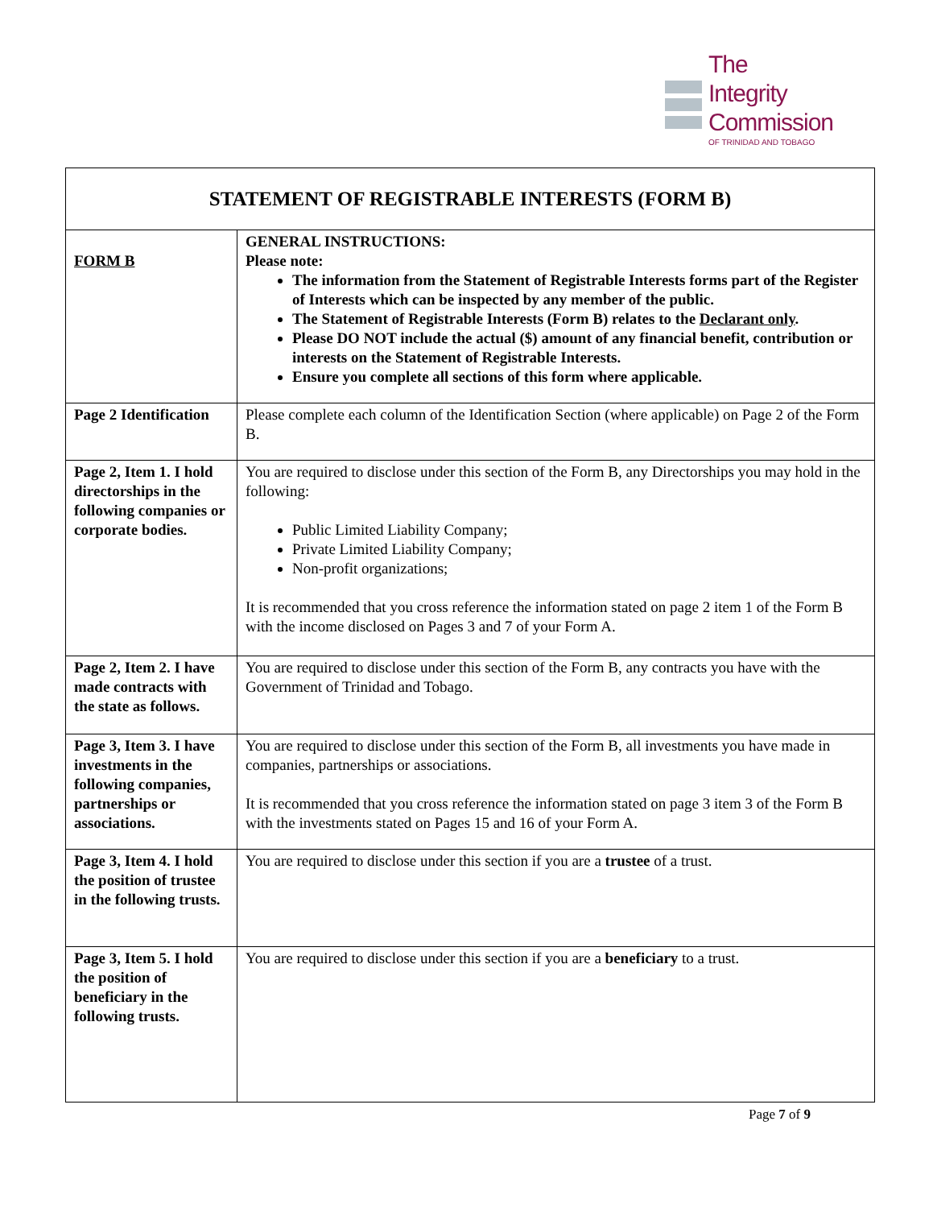The
Integrity
Commission
OF TRINIDAD AND TOBAGO
| STATEMENT OF REGISTRABLE INTERESTS (FORM B) | |
| --- | --- |
| FORM B | GENERAL INSTRUCTIONS: Please note: The information from the Statement of Registrable Interests forms part of the Register of Interests which can be inspected by any member of the public. The Statement of Registrable Interests (Form B) relates to the Declarant only . Please DO NOT include the actual ($) amount of any financial benefit, contribution or interests on the Statement of Registrable Interests. Ensure you complete all sections of this form where applicable. |
| Page 2 Identification | Please complete each column of the Identification Section (where applicable) on Page 2 of the Form B. |
| Page 2, Item 1. I hold directorships in the following companies or corporate bodies. | You are required to disclose under this section of the Form B, any Directorships you may hold in the following: Public Limited Liability Company; Private Limited Liability Company; Non-profit organizations; It is recommended that you cross reference the information stated on page 2 item 1 of the Form B with the income disclosed on Pages 3 and 7 of your Form A. |
| Page 2, Item 2. I have made contracts with the state as follows. | You are required to disclose under this section of the Form B, any contracts you have with the Government of Trinidad and Tobago. |
| Page 3, Item 3. I have investments in the following companies, partnerships or associations. | You are required to disclose under this section of the Form B, all investments you have made in companies, partnerships or associations. It is recommended that you cross reference the information stated on page 3 item 3 of the Form B with the investments stated on Pages 15 and 16 of your Form A. |
| Page 3, Item 4. I hold the position of trustee in the following trusts. | You are required to disclose under this section if you are a trustee of a trust. |
| Page 3, Item 5. I hold the position of beneficiary in the following trusts. | You are required to disclose under this section if you are a beneficiary to a trust. |
Page 7 of 9